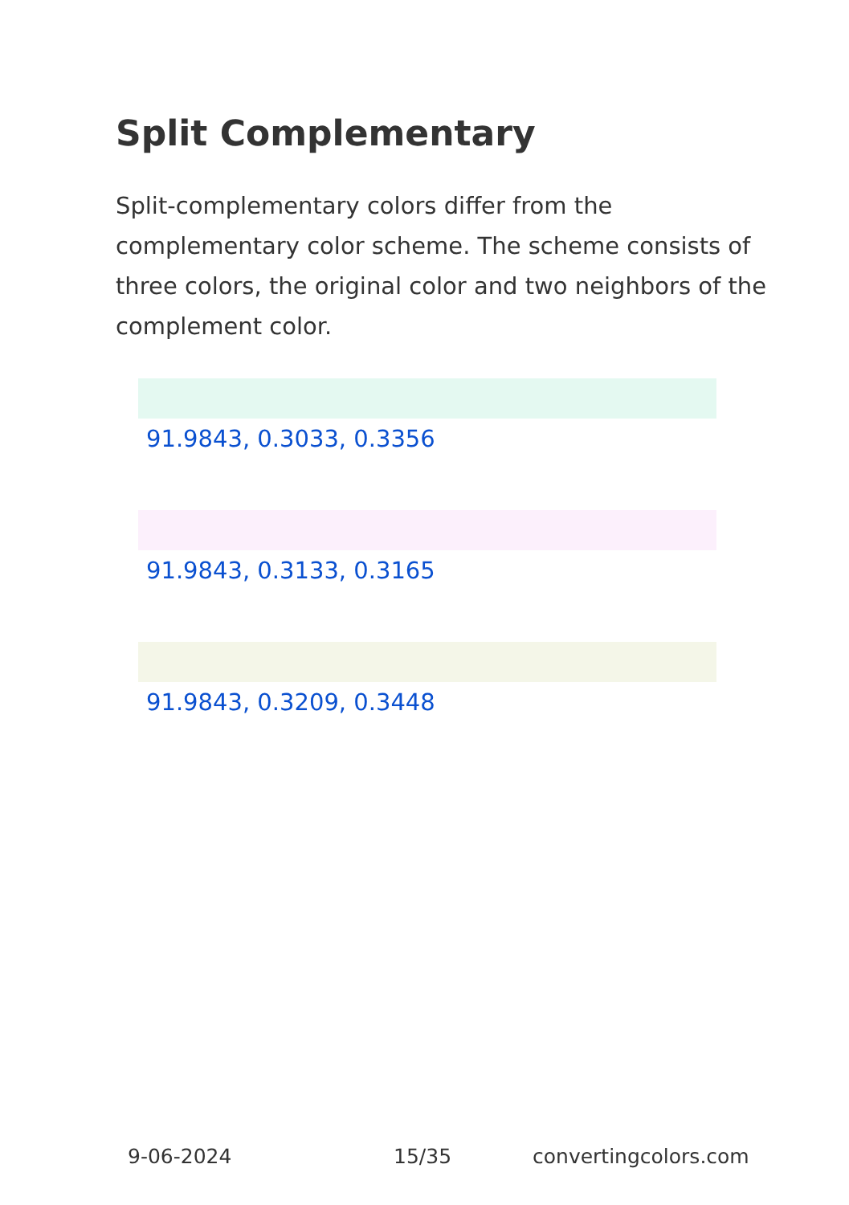Split Complementary
Split-complementary colors differ from the complementary color scheme. The scheme consists of three colors, the original color and two neighbors of the complement color.
91.9843, 0.3033, 0.3356
91.9843, 0.3133, 0.3165
91.9843, 0.3209, 0.3448
9-06-2024 15/35 convertingcolors.com